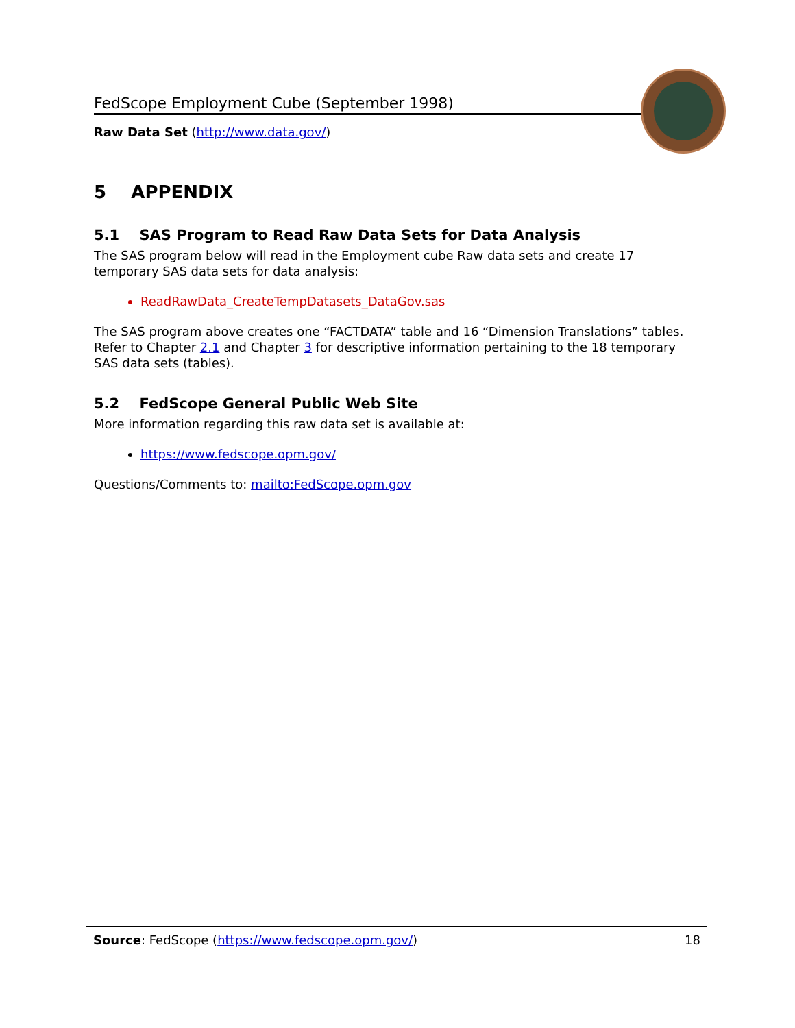FedScope Employment Cube (September 1998)
Raw Data Set (http://www.data.gov/)
5 APPENDIX
5.1 SAS Program to Read Raw Data Sets for Data Analysis
The SAS program below will read in the Employment cube Raw data sets and create 17 temporary SAS data sets for data analysis:
ReadRawData_CreateTempDatasets_DataGov.sas
The SAS program above creates one “FACTDATA” table and 16 “Dimension Translations” tables. Refer to Chapter 2.1 and Chapter 3 for descriptive information pertaining to the 18 temporary SAS data sets (tables).
5.2 FedScope General Public Web Site
More information regarding this raw data set is available at:
https://www.fedscope.opm.gov/
Questions/Comments to: mailto:FedScope.opm.gov
Source: FedScope (https://www.fedscope.opm.gov/) 18